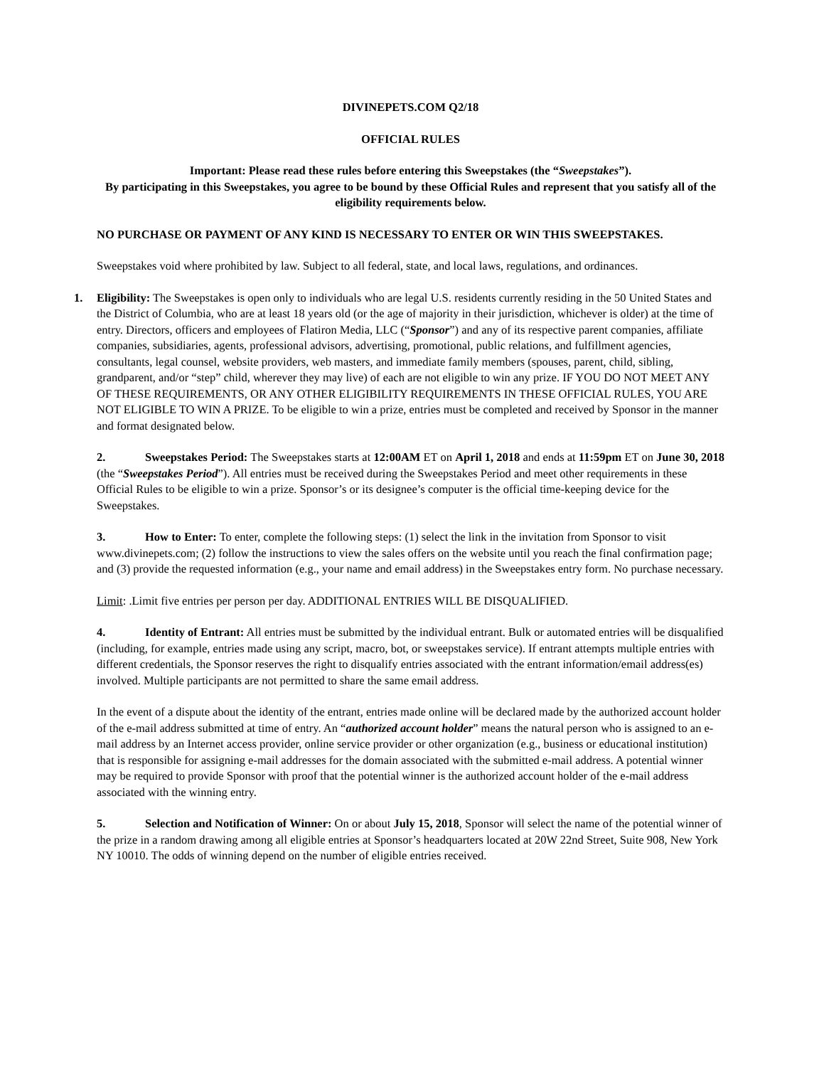DIVINEPETS.COM Q2/18
OFFICIAL RULES
Important: Please read these rules before entering this Sweepstakes (the “Sweepstakes”).
By participating in this Sweepstakes, you agree to be bound by these Official Rules and represent that you satisfy all of the eligibility requirements below.
NO PURCHASE OR PAYMENT OF ANY KIND IS NECESSARY TO ENTER OR WIN THIS SWEEPSTAKES.
Sweepstakes void where prohibited by law. Subject to all federal, state, and local laws, regulations, and ordinances.
1. Eligibility: The Sweepstakes is open only to individuals who are legal U.S. residents currently residing in the 50 United States and the District of Columbia, who are at least 18 years old (or the age of majority in their jurisdiction, whichever is older) at the time of entry. Directors, officers and employees of Flatiron Media, LLC (“Sponsor”) and any of its respective parent companies, affiliate companies, subsidiaries, agents, professional advisors, advertising, promotional, public relations, and fulfillment agencies, consultants, legal counsel, website providers, web masters, and immediate family members (spouses, parent, child, sibling, grandparent, and/or “step” child, wherever they may live) of each are not eligible to win any prize. IF YOU DO NOT MEET ANY OF THESE REQUIREMENTS, OR ANY OTHER ELIGIBILITY REQUIREMENTS IN THESE OFFICIAL RULES, YOU ARE NOT ELIGIBLE TO WIN A PRIZE. To be eligible to win a prize, entries must be completed and received by Sponsor in the manner and format designated below.
2. Sweepstakes Period: The Sweepstakes starts at 12:00AM ET on April 1, 2018 and ends at 11:59pm ET on June 30, 2018 (the “Sweepstakes Period”). All entries must be received during the Sweepstakes Period and meet other requirements in these Official Rules to be eligible to win a prize. Sponsor’s or its designee’s computer is the official time-keeping device for the Sweepstakes.
3. How to Enter: To enter, complete the following steps: (1) select the link in the invitation from Sponsor to visit www.divinepets.com; (2) follow the instructions to view the sales offers on the website until you reach the final confirmation page; and (3) provide the requested information (e.g., your name and email address) in the Sweepstakes entry form. No purchase necessary.
Limit: .Limit five entries per person per day. ADDITIONAL ENTRIES WILL BE DISQUALIFIED.
4. Identity of Entrant: All entries must be submitted by the individual entrant. Bulk or automated entries will be disqualified (including, for example, entries made using any script, macro, bot, or sweepstakes service). If entrant attempts multiple entries with different credentials, the Sponsor reserves the right to disqualify entries associated with the entrant information/email address(es) involved. Multiple participants are not permitted to share the same email address.
In the event of a dispute about the identity of the entrant, entries made online will be declared made by the authorized account holder of the e-mail address submitted at time of entry. An “authorized account holder” means the natural person who is assigned to an e-mail address by an Internet access provider, online service provider or other organization (e.g., business or educational institution) that is responsible for assigning e-mail addresses for the domain associated with the submitted e-mail address. A potential winner may be required to provide Sponsor with proof that the potential winner is the authorized account holder of the e-mail address associated with the winning entry.
5. Selection and Notification of Winner: On or about July 15, 2018, Sponsor will select the name of the potential winner of the prize in a random drawing among all eligible entries at Sponsor’s headquarters located at 20W 22nd Street, Suite 908, New York NY 10010. The odds of winning depend on the number of eligible entries received.